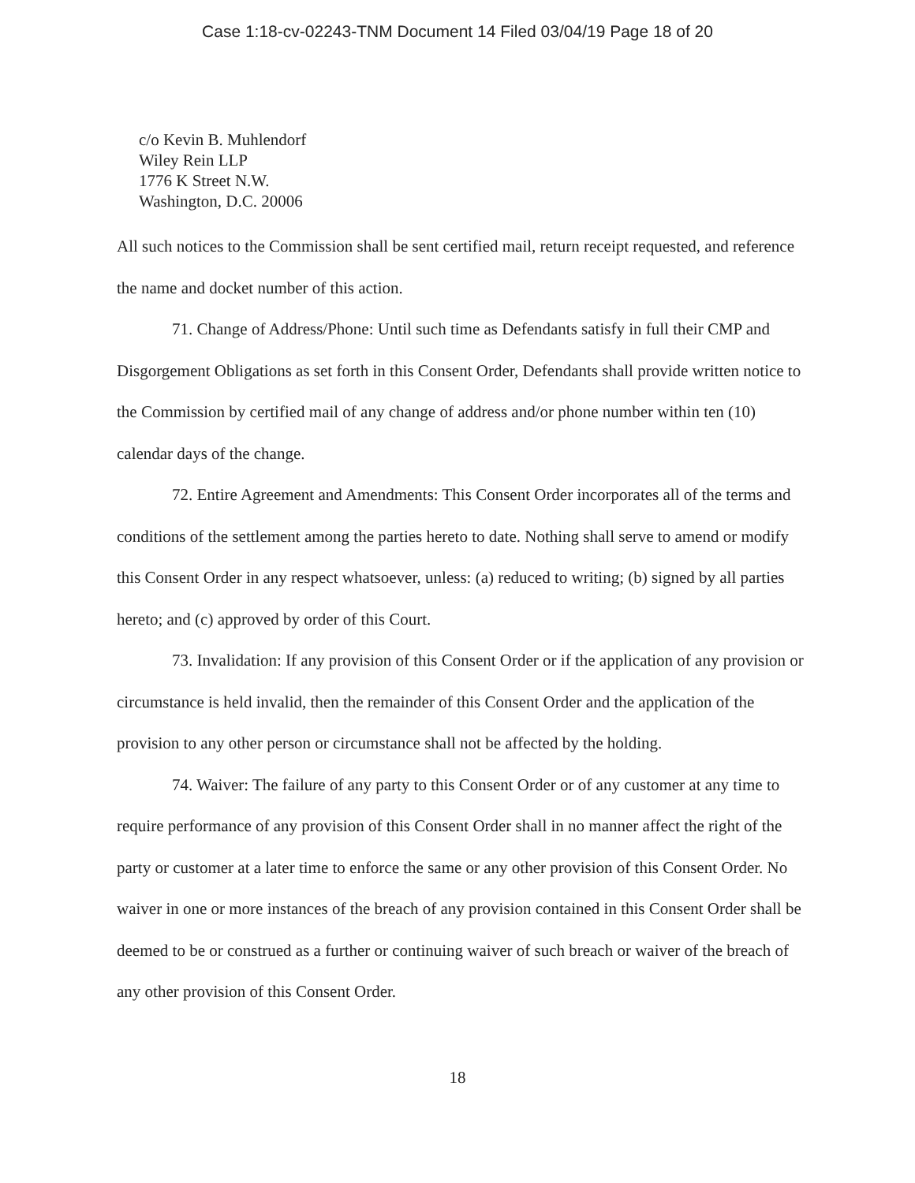Case 1:18-cv-02243-TNM Document 14 Filed 03/04/19 Page 18 of 20
c/o Kevin B. Muhlendorf
Wiley Rein LLP
1776 K Street N.W.
Washington, D.C. 20006
All such notices to the Commission shall be sent certified mail, return receipt requested, and reference the name and docket number of this action.
71. Change of Address/Phone: Until such time as Defendants satisfy in full their CMP and Disgorgement Obligations as set forth in this Consent Order, Defendants shall provide written notice to the Commission by certified mail of any change of address and/or phone number within ten (10) calendar days of the change.
72. Entire Agreement and Amendments: This Consent Order incorporates all of the terms and conditions of the settlement among the parties hereto to date. Nothing shall serve to amend or modify this Consent Order in any respect whatsoever, unless: (a) reduced to writing; (b) signed by all parties hereto; and (c) approved by order of this Court.
73. Invalidation: If any provision of this Consent Order or if the application of any provision or circumstance is held invalid, then the remainder of this Consent Order and the application of the provision to any other person or circumstance shall not be affected by the holding.
74. Waiver: The failure of any party to this Consent Order or of any customer at any time to require performance of any provision of this Consent Order shall in no manner affect the right of the party or customer at a later time to enforce the same or any other provision of this Consent Order. No waiver in one or more instances of the breach of any provision contained in this Consent Order shall be deemed to be or construed as a further or continuing waiver of such breach or waiver of the breach of any other provision of this Consent Order.
18